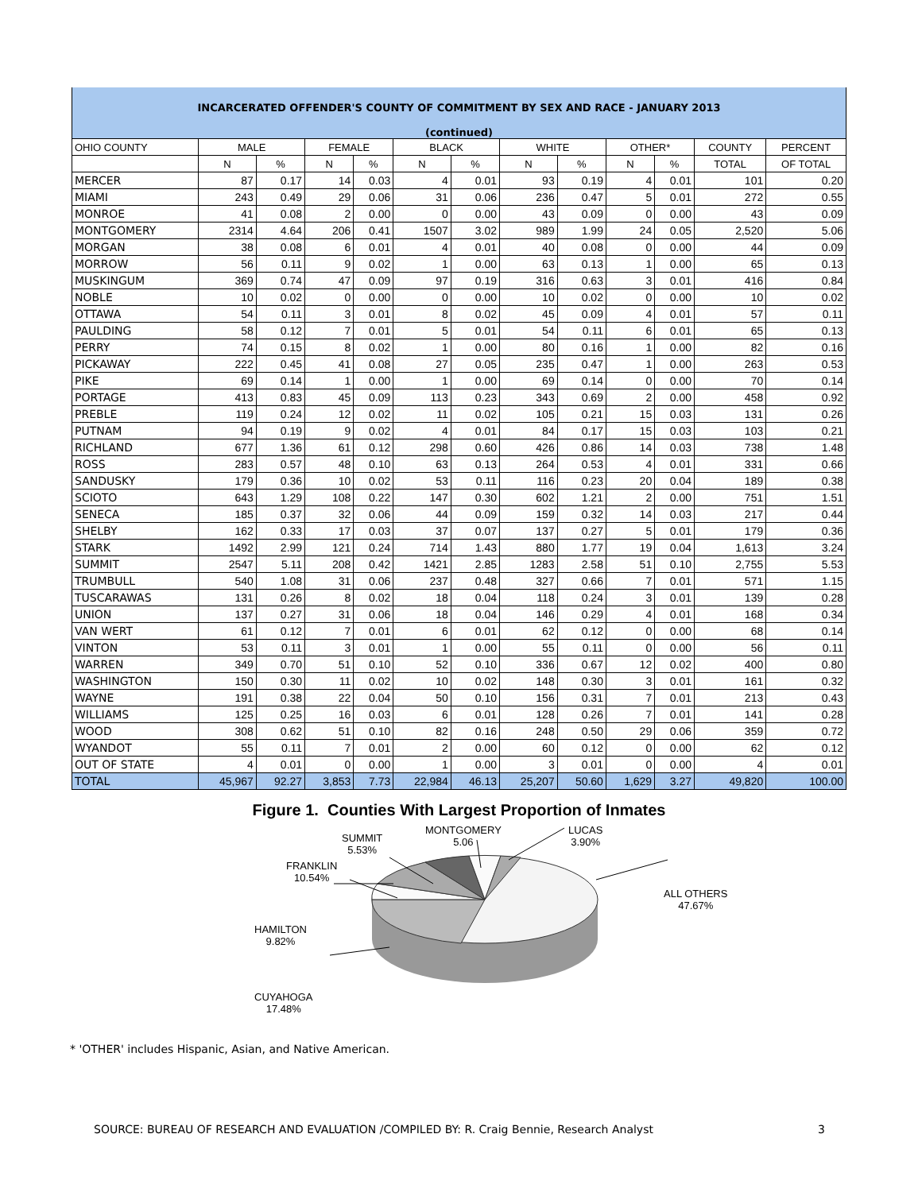INCARCERATED OFFENDER'S COUNTY OF COMMITMENT BY SEX AND RACE - JANUARY 2013
(continued)
| OHIO COUNTY | MALE | | FEMALE | | BLACK | | WHITE | | OTHER* | | COUNTY | PERCENT |
| --- | --- | --- | --- | --- | --- | --- | --- | --- | --- | --- | --- | --- |
| | N | % | N | % | N | % | N | % | N | % | TOTAL | OF TOTAL |
| MERCER | 87 | 0.17 | 14 | 0.03 | 4 | 0.01 | 93 | 0.19 | 4 | 0.01 | 101 | 0.20 |
| MIAMI | 243 | 0.49 | 29 | 0.06 | 31 | 0.06 | 236 | 0.47 | 5 | 0.01 | 272 | 0.55 |
| MONROE | 41 | 0.08 | 2 | 0.00 | 0 | 0.00 | 43 | 0.09 | 0 | 0.00 | 43 | 0.09 |
| MONTGOMERY | 2314 | 4.64 | 206 | 0.41 | 1507 | 3.02 | 989 | 1.99 | 24 | 0.05 | 2,520 | 5.06 |
| MORGAN | 38 | 0.08 | 6 | 0.01 | 4 | 0.01 | 40 | 0.08 | 0 | 0.00 | 44 | 0.09 |
| MORROW | 56 | 0.11 | 9 | 0.02 | 1 | 0.00 | 63 | 0.13 | 1 | 0.00 | 65 | 0.13 |
| MUSKINGUM | 369 | 0.74 | 47 | 0.09 | 97 | 0.19 | 316 | 0.63 | 3 | 0.01 | 416 | 0.84 |
| NOBLE | 10 | 0.02 | 0 | 0.00 | 0 | 0.00 | 10 | 0.02 | 0 | 0.00 | 10 | 0.02 |
| OTTAWA | 54 | 0.11 | 3 | 0.01 | 8 | 0.02 | 45 | 0.09 | 4 | 0.01 | 57 | 0.11 |
| PAULDING | 58 | 0.12 | 7 | 0.01 | 5 | 0.01 | 54 | 0.11 | 6 | 0.01 | 65 | 0.13 |
| PERRY | 74 | 0.15 | 8 | 0.02 | 1 | 0.00 | 80 | 0.16 | 1 | 0.00 | 82 | 0.16 |
| PICKAWAY | 222 | 0.45 | 41 | 0.08 | 27 | 0.05 | 235 | 0.47 | 1 | 0.00 | 263 | 0.53 |
| PIKE | 69 | 0.14 | 1 | 0.00 | 1 | 0.00 | 69 | 0.14 | 0 | 0.00 | 70 | 0.14 |
| PORTAGE | 413 | 0.83 | 45 | 0.09 | 113 | 0.23 | 343 | 0.69 | 2 | 0.00 | 458 | 0.92 |
| PREBLE | 119 | 0.24 | 12 | 0.02 | 11 | 0.02 | 105 | 0.21 | 15 | 0.03 | 131 | 0.26 |
| PUTNAM | 94 | 0.19 | 9 | 0.02 | 4 | 0.01 | 84 | 0.17 | 15 | 0.03 | 103 | 0.21 |
| RICHLAND | 677 | 1.36 | 61 | 0.12 | 298 | 0.60 | 426 | 0.86 | 14 | 0.03 | 738 | 1.48 |
| ROSS | 283 | 0.57 | 48 | 0.10 | 63 | 0.13 | 264 | 0.53 | 4 | 0.01 | 331 | 0.66 |
| SANDUSKY | 179 | 0.36 | 10 | 0.02 | 53 | 0.11 | 116 | 0.23 | 20 | 0.04 | 189 | 0.38 |
| SCIOTO | 643 | 1.29 | 108 | 0.22 | 147 | 0.30 | 602 | 1.21 | 2 | 0.00 | 751 | 1.51 |
| SENECA | 185 | 0.37 | 32 | 0.06 | 44 | 0.09 | 159 | 0.32 | 14 | 0.03 | 217 | 0.44 |
| SHELBY | 162 | 0.33 | 17 | 0.03 | 37 | 0.07 | 137 | 0.27 | 5 | 0.01 | 179 | 0.36 |
| STARK | 1492 | 2.99 | 121 | 0.24 | 714 | 1.43 | 880 | 1.77 | 19 | 0.04 | 1,613 | 3.24 |
| SUMMIT | 2547 | 5.11 | 208 | 0.42 | 1421 | 2.85 | 1283 | 2.58 | 51 | 0.10 | 2,755 | 5.53 |
| TRUMBULL | 540 | 1.08 | 31 | 0.06 | 237 | 0.48 | 327 | 0.66 | 7 | 0.01 | 571 | 1.15 |
| TUSCARAWAS | 131 | 0.26 | 8 | 0.02 | 18 | 0.04 | 118 | 0.24 | 3 | 0.01 | 139 | 0.28 |
| UNION | 137 | 0.27 | 31 | 0.06 | 18 | 0.04 | 146 | 0.29 | 4 | 0.01 | 168 | 0.34 |
| VAN WERT | 61 | 0.12 | 7 | 0.01 | 6 | 0.01 | 62 | 0.12 | 0 | 0.00 | 68 | 0.14 |
| VINTON | 53 | 0.11 | 3 | 0.01 | 1 | 0.00 | 55 | 0.11 | 0 | 0.00 | 56 | 0.11 |
| WARREN | 349 | 0.70 | 51 | 0.10 | 52 | 0.10 | 336 | 0.67 | 12 | 0.02 | 400 | 0.80 |
| WASHINGTON | 150 | 0.30 | 11 | 0.02 | 10 | 0.02 | 148 | 0.30 | 3 | 0.01 | 161 | 0.32 |
| WAYNE | 191 | 0.38 | 22 | 0.04 | 50 | 0.10 | 156 | 0.31 | 7 | 0.01 | 213 | 0.43 |
| WILLIAMS | 125 | 0.25 | 16 | 0.03 | 6 | 0.01 | 128 | 0.26 | 7 | 0.01 | 141 | 0.28 |
| WOOD | 308 | 0.62 | 51 | 0.10 | 82 | 0.16 | 248 | 0.50 | 29 | 0.06 | 359 | 0.72 |
| WYANDOT | 55 | 0.11 | 7 | 0.01 | 2 | 0.00 | 60 | 0.12 | 0 | 0.00 | 62 | 0.12 |
| OUT OF STATE | 4 | 0.01 | 0 | 0.00 | 1 | 0.00 | 3 | 0.01 | 0 | 0.00 | 4 | 0.01 |
| TOTAL | 45,967 | 92.27 | 3,853 | 7.73 | 22,984 | 46.13 | 25,207 | 50.60 | 1,629 | 3.27 | 49,820 | 100.00 |
Figure 1. Counties With Largest Proportion of Inmates
SUMMIT
5.53%
MONTGOMERY
5.06
LUCAS
3.90%
FRANKLIN
10.54%
ALL OTHERS
47.67%
HAMILTON
9.82%
CUYAHOGA
17.48%
* 'OTHER' includes Hispanic, Asian, and Native American.
SOURCE: BUREAU OF RESEARCH AND EVALUATION /COMPILED BY: R. Craig Bennie, Research Analyst 3